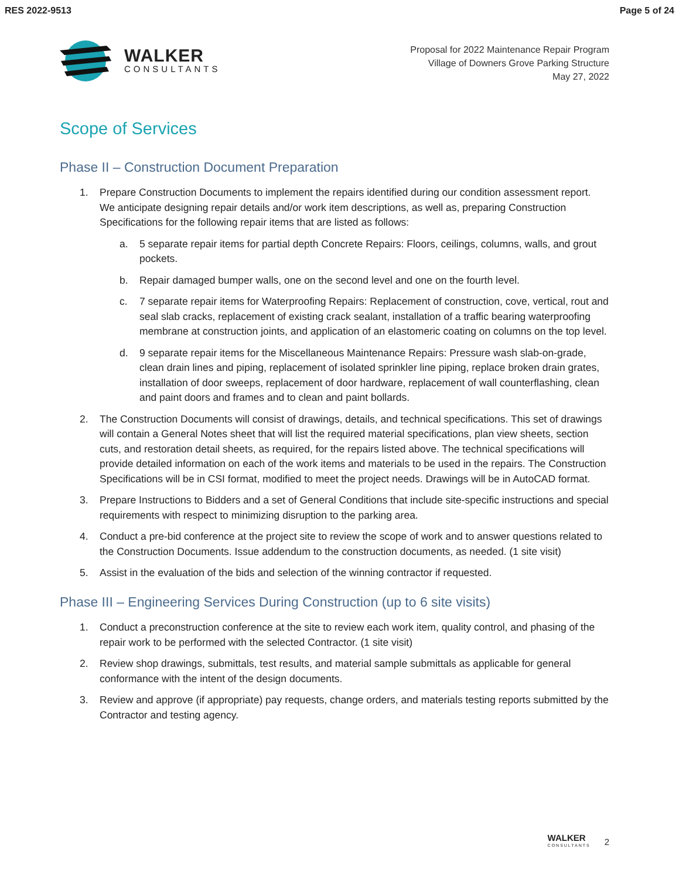RES 2022-9513 Page 5 of 24
WALKER
CONSULTANTS
Proposal for 2022 Maintenance Repair Program
Village of Downers Grove Parking Structure
May 27, 2022
Scope of Services
Phase II – Construction Document Preparation
1. Prepare Construction Documents to implement the repairs identified during our condition assessment report. We anticipate designing repair details and/or work item descriptions, as well as, preparing Construction Specifications for the following repair items that are listed as follows:
a. 5 separate repair items for partial depth Concrete Repairs: Floors, ceilings, columns, walls, and grout pockets.
b. Repair damaged bumper walls, one on the second level and one on the fourth level.
c. 7 separate repair items for Waterproofing Repairs: Replacement of construction, cove, vertical, rout and seal slab cracks, replacement of existing crack sealant, installation of a traffic bearing waterproofing membrane at construction joints, and application of an elastomeric coating on columns on the top level.
d. 9 separate repair items for the Miscellaneous Maintenance Repairs: Pressure wash slab-on-grade, clean drain lines and piping, replacement of isolated sprinkler line piping, replace broken drain grates, installation of door sweeps, replacement of door hardware, replacement of wall counterflashing, clean and paint doors and frames and to clean and paint bollards.
2. The Construction Documents will consist of drawings, details, and technical specifications. This set of drawings will contain a General Notes sheet that will list the required material specifications, plan view sheets, section cuts, and restoration detail sheets, as required, for the repairs listed above. The technical specifications will provide detailed information on each of the work items and materials to be used in the repairs. The Construction Specifications will be in CSI format, modified to meet the project needs. Drawings will be in AutoCAD format.
3. Prepare Instructions to Bidders and a set of General Conditions that include site-specific instructions and special requirements with respect to minimizing disruption to the parking area.
4. Conduct a pre-bid conference at the project site to review the scope of work and to answer questions related to the Construction Documents. Issue addendum to the construction documents, as needed. (1 site visit)
5. Assist in the evaluation of the bids and selection of the winning contractor if requested.
Phase III – Engineering Services During Construction (up to 6 site visits)
1. Conduct a preconstruction conference at the site to review each work item, quality control, and phasing of the repair work to be performed with the selected Contractor. (1 site visit)
2. Review shop drawings, submittals, test results, and material sample submittals as applicable for general conformance with the intent of the design documents.
3. Review and approve (if appropriate) pay requests, change orders, and materials testing reports submitted by the Contractor and testing agency.
WALKER
CONSULTANTS
2